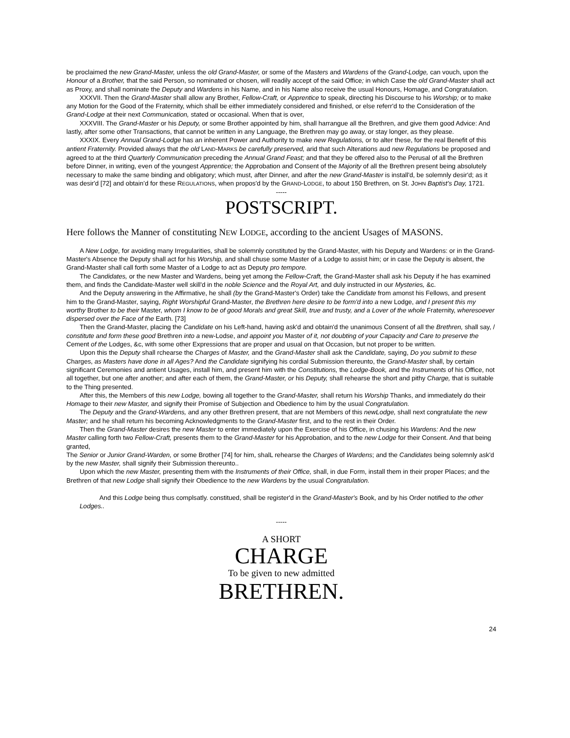be proclaimed the new Grand-Master, unless the old Grand-Master, or some of the Masters and Wardens of the Grand-Lodge, can vouch, upon the Honour of a Brother, that the said Person, so nominated or chosen, will readily accept of the said Office; in which Case the old Grand-Master shall act as Proxy, and shall nominate the Deputy and Wardens in his Name, and in his Name also receive the usual Honours, Homage, and Congratulation.
XXXVII. Then the Grand-Master shall allow any Brother, Fellow-Craft, or Apprentice to speak, directing his Discourse to his Worship; or to make any Motion for the Good of the Fraternity, which shall be either immediately considered and finished, or else referr'd to the Consideration of the Grand-Lodge at their next Communication, stated or occasional. When that is over,
XXXVIII. The Grand-Master or his Deputy, or some Brother appointed by him, shall harrangue all the Brethren, and give them good Advice: And lastly, after some other Transactions, that cannot be written in any Language, the Brethren may go away, or stay longer, as they please.
XXXIX. Every Annual Grand-Lodge has an inherent Power and Authority to make new Regulations, or to alter these, for the real Benefit of this antient Fraternity. Provided always that the old LAND-MARKS be carefully preserved, arid that such Alterations aud new Regulations be proposed and agreed to at the third Quarterly Communication preceding the Annual Grand Feast; and that they be offered also to the Perusal of all the Brethren before Dinner, in writing, even of the youngest Apprentice; the Approbation and Consent of the Majority of all the Brethren present being absolutely necessary to make the same binding and obligatory; which must, after Dinner, and after the new Grand-Master is install'd, be solemnly desir'd; as it was desir'd [72] and obtain’d for these REGULATIONS, when propos'd by the GRAND-LODGE, to about 150 Brethren, on St. JOHN Baptist’s Day, 1721.
-----
POSTSCRIPT.
Here follows the Manner of constituting NEW LODGE, according to the ancient Usages of MASONS.
A New Lodge, for avoiding many Irregularities, shall be solemnly constituted by the Grand-Master, with his Deputy and Wardens: or in the Grand-Master's Absence the Deputy shall act for his Worship, and shall chuse some Master of a Lodge to assist him; or in case the Deputy is absent, the Grand-Master shall call forth some Master of a Lodge to act as Deputy pro tempore.
The Candidates, or the new Master and Wardens, being yet among the Fellow-Craft, the Grand-Master shall ask his Deputy if he has examined them, and finds the Candidate-Master well skill'd in the noble Science and the Royal Art, and duly instructed in our Mysteries, &c.
And the Deputy answering in the Affirmative, he shall (by the Grand-Master's Order) take the Candidate from amonst his Fellows, and present him to the Grand-Master, saying, Right Worshipful Grand-Master, the Brethren here desire to be form'd into a new Lodge, and I present this my worthy Brother to be their Master, whom I know to be of good Morals and great Skill, true and trusty, and a Lover of the whole Fraternity, wheresoever dispersed over the Face of the Earth. [73]
Then the Grand-Master, placing the Candidate on his Left-hand, having ask'd and obtain'd the unanimous Consent of all the Brethren, shall say, / constitute and form these good Brethren into a new-Lodse, and appoint you Master of it, not doubting of your Capacity and Care to preserve the Cement of the Lodges, &c, with some other Expressions that are proper and usual on that Occasion, but not proper to be written.
Upon this the Deputy shall rchearse the Charges of Master, and the Grand-Master shall ask the Candidate, saying, Do you submit to these Charges, as Masters have done in all Ages? And the Candidate signifying his cordial Submission thereunto, the Grand-Master shall, by certain significant Ceremonies and antient Usages, install him, and present him with the Constitutions, the Lodge-Book, and the Instruments of his Office, not all together, but one after another; and after each of them, the Grand-Master, or his Deputy, shall rehearse the short and pithy Charge, that is suitable to the Thing presented.
After this, the Members of this new Lodge, bowing all together to the Grand-Master, shall return his Worship Thanks, and immediately do their Homage to their new Master, and signify their Promise of Subjection and Obedience to him by the usual Congratulation.
The Deputy and the Grand-Wardens, and any other Brethren present, that are not Members of this newLodge, shall next congratulate the new Master; and he shall return his becoming Acknowledgments to the Grand-Master first, and to the rest in their Order.
Then the Grand-Master desires the new Master to enter immediately upon the Exercise of his Office, in chusing his Wardens: And the new Master calling forth two Fellow-Craft, presents them to the Grand-Master for his Approbation, and to the new Lodge for their Consent. And that being granted,
The Senior or Junior Grand-Warden, or some Brother [74] for him, shalL rehearse the Charges of Wardens; and the Candidates being solemnly ask'd by the new Master, shall signify their Submission thereunto..
Upon which the new Master, presenting them with the Instruments of their Office, shall, in due Form, install them in their proper Places; and the Brethren of that new Lodge shall signify their Obedience to the new Wardens by the usual Congratulation.
And this Lodge being thus complsatly. constitued, shall be register'd in the Grand-Master's Book, and by his Order notified to the other Lodges..
-----
A SHORT
CHARGE
To be given to new admitted
BRETHREN.
24